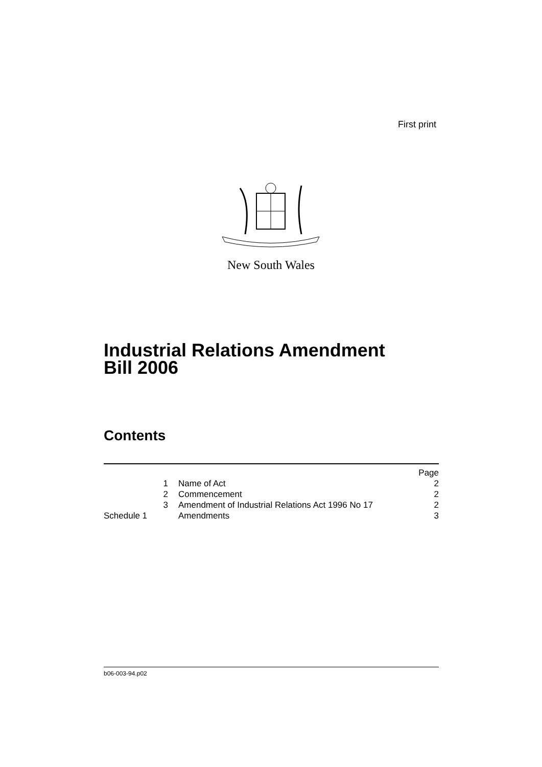First print
New South Wales
Industrial Relations Amendment
Bill 2006
Contents
| | | Page |
| 1 | Name of Act | 2 |
| 2 | Commencement | 2 |
| 3 | Amendment of Industrial Relations Act 1996 No 17 | 2 |
| Schedule 1 | Amendments | 3 |
b06-003-94.p02